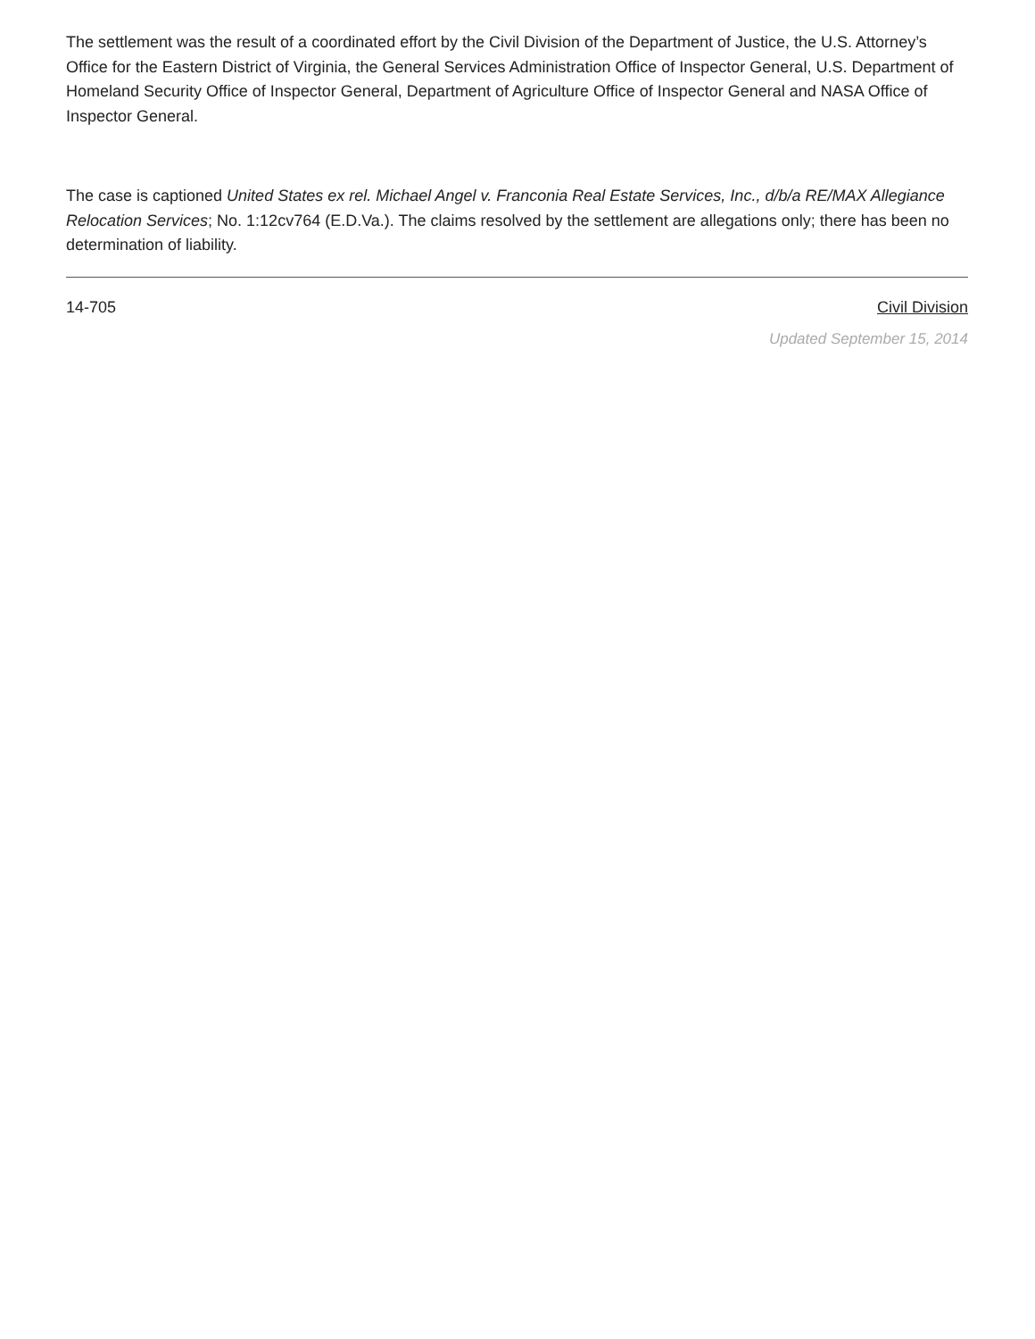The settlement was the result of a coordinated effort by the Civil Division of the Department of Justice, the U.S. Attorney’s Office for the Eastern District of Virginia, the General Services Administration Office of Inspector General, U.S. Department of Homeland Security Office of Inspector General, Department of Agriculture Office of Inspector General and NASA Office of Inspector General.
The case is captioned United States ex rel. Michael Angel v. Franconia Real Estate Services, Inc., d/b/a RE/MAX Allegiance Relocation Services; No. 1:12cv764 (E.D.Va.). The claims resolved by the settlement are allegations only; there has been no determination of liability.
14-705 Civil Division
Updated September 15, 2014